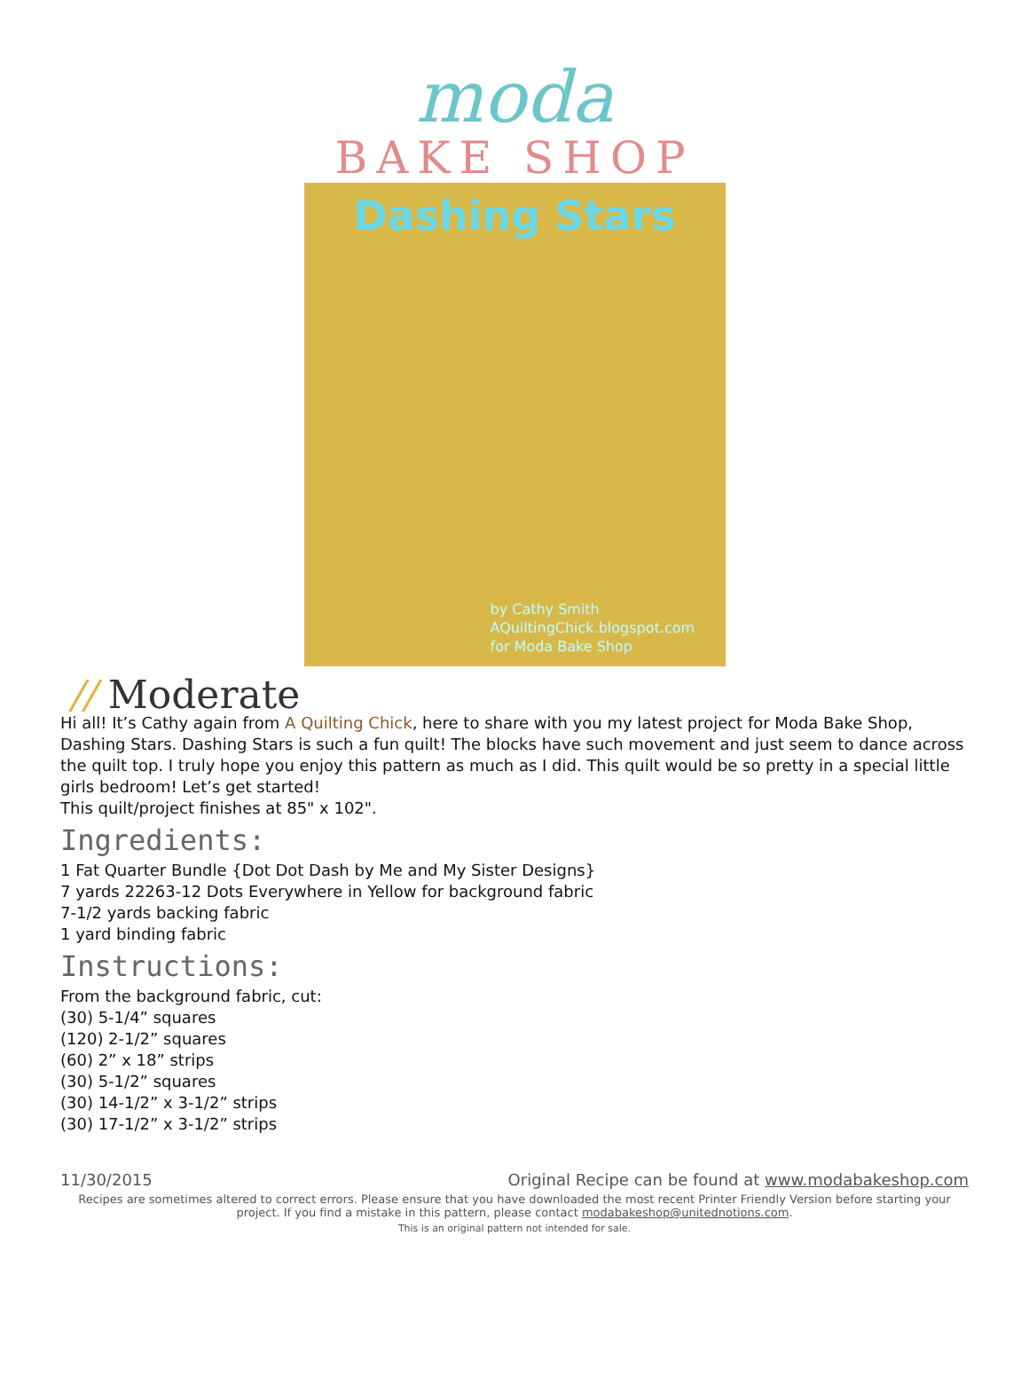moda
BAKE SHOP
Dashing Stars
by Cathy Smith
AQuiltingChick.blogspot.com
for Moda Bake Shop
// Moderate
Hi all! It’s Cathy again from A Quilting Chick, here to share with you my latest project for Moda Bake Shop, Dashing Stars. Dashing Stars is such a fun quilt! The blocks have such movement and just seem to dance across the quilt top. I truly hope you enjoy this pattern as much as I did. This quilt would be so pretty in a special little girls bedroom! Let’s get started!
This quilt/project finishes at 85" x 102".
Ingredients:
1 Fat Quarter Bundle {Dot Dot Dash by Me and My Sister Designs}
7 yards 22263-12 Dots Everywhere in Yellow for background fabric
7-1/2 yards backing fabric
1 yard binding fabric
Instructions:
From the background fabric, cut:
(30) 5-1/4” squares
(120) 2-1/2” squares
(60) 2” x 18” strips
(30) 5-1/2” squares
(30) 14-1/2” x 3-1/2” strips
(30) 17-1/2” x 3-1/2” strips
11/30/2015 Original Recipe can be found at www.modabakeshop.com
Recipes are sometimes altered to correct errors. Please ensure that you have downloaded the most recent Printer Friendly Version before starting your project. If you find a mistake in this pattern, please contact modabakeshop@unitednotions.com.
This is an original pattern not intended for sale.